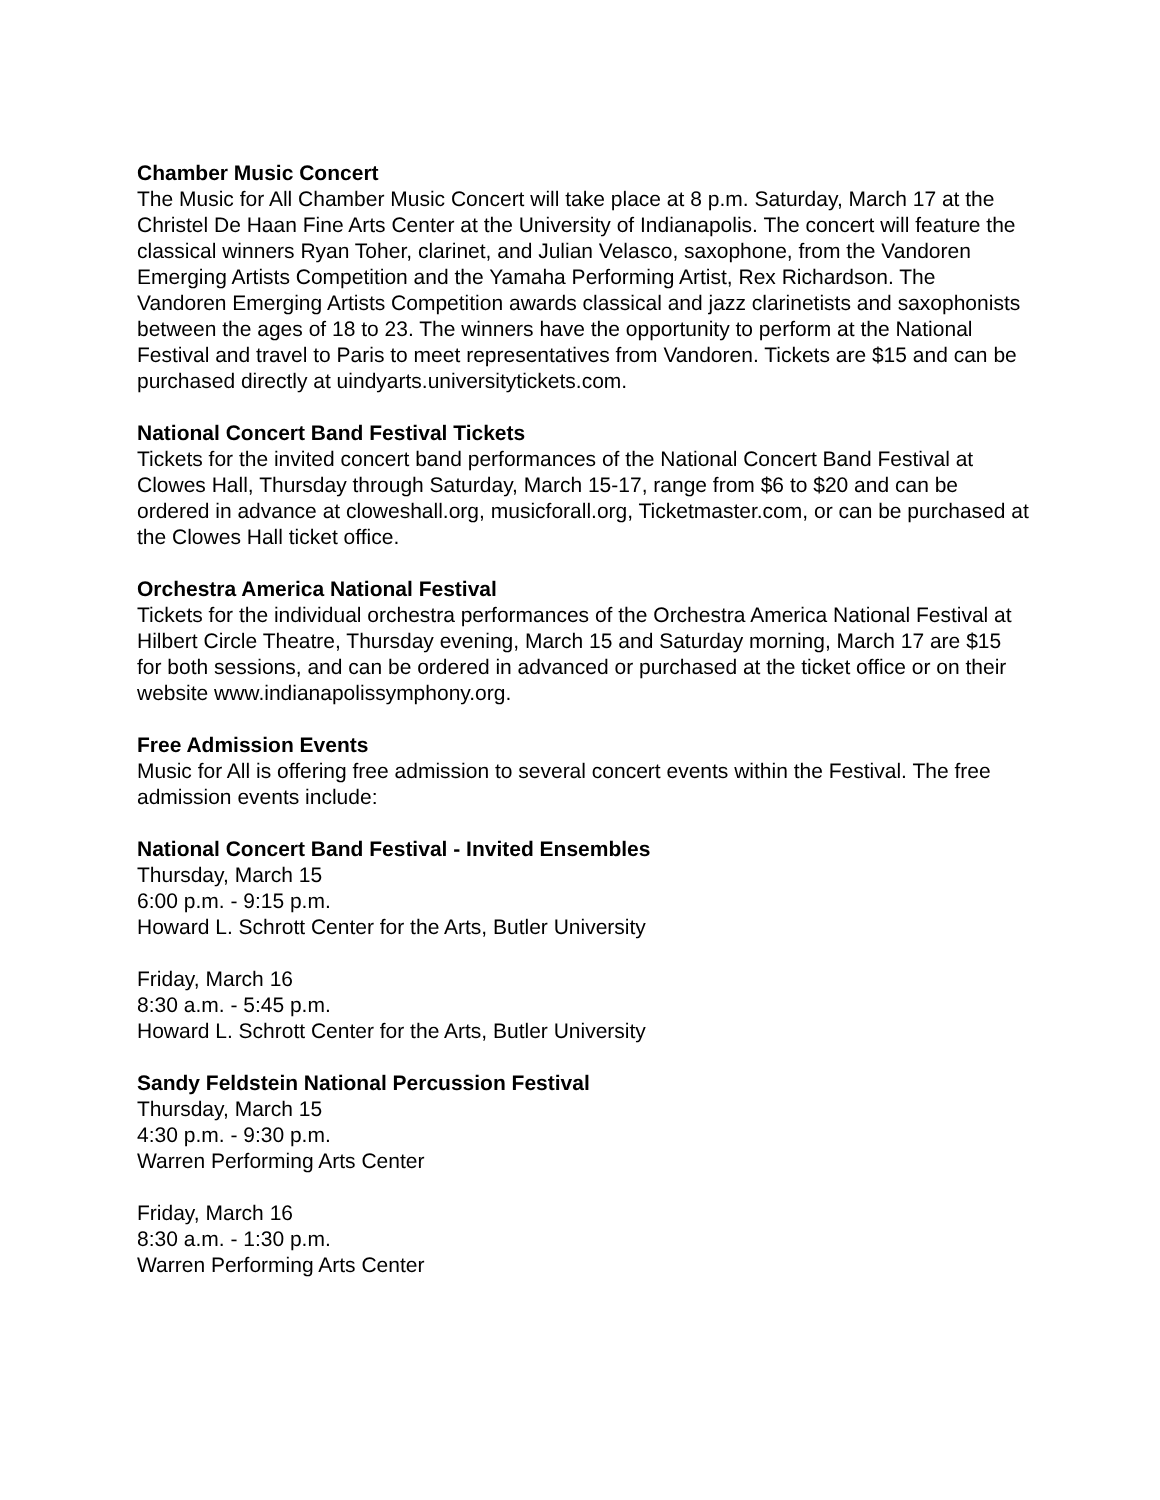Chamber Music Concert
The Music for All Chamber Music Concert will take place at 8 p.m. Saturday, March 17 at the Christel De Haan Fine Arts Center at the University of Indianapolis. The concert will feature the classical winners Ryan Toher, clarinet, and Julian Velasco, saxophone, from the Vandoren Emerging Artists Competition and the Yamaha Performing Artist, Rex Richardson. The Vandoren Emerging Artists Competition awards classical and jazz clarinetists and saxophonists between the ages of 18 to 23. The winners have the opportunity to perform at the National Festival and travel to Paris to meet representatives from Vandoren. Tickets are $15 and can be purchased directly at uindyarts.universitytickets.com.
National Concert Band Festival Tickets
Tickets for the invited concert band performances of the National Concert Band Festival at Clowes Hall, Thursday through Saturday, March 15-17, range from $6 to $20 and can be ordered in advance at cloweshall.org, musicforall.org, Ticketmaster.com, or can be purchased at the Clowes Hall ticket office.
Orchestra America National Festival
Tickets for the individual orchestra performances of the Orchestra America National Festival at Hilbert Circle Theatre, Thursday evening, March 15 and Saturday morning, March 17 are $15 for both sessions, and can be ordered in advanced or purchased at the ticket office or on their website www.indianapolissymphony.org.
Free Admission Events
Music for All is offering free admission to several concert events within the Festival. The free admission events include:
National Concert Band Festival - Invited Ensembles
Thursday, March 15
6:00 p.m. - 9:15 p.m.
Howard L. Schrott Center for the Arts, Butler University
Friday, March 16
8:30 a.m. - 5:45 p.m.
Howard L. Schrott Center for the Arts, Butler University
Sandy Feldstein National Percussion Festival
Thursday, March 15
4:30 p.m. - 9:30 p.m.
Warren Performing Arts Center
Friday, March 16
8:30 a.m. - 1:30 p.m.
Warren Performing Arts Center